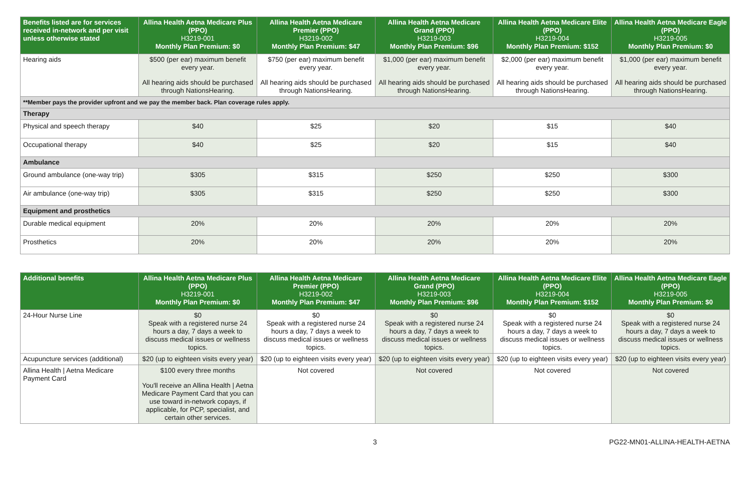| Benefits listed are for services received in-network and per visit unless otherwise stated | Allina Health Aetna Medicare Plus (PPO) H3219-001 Monthly Plan Premium: $0 | Allina Health Aetna Medicare Premier (PPO) H3219-002 Monthly Plan Premium: $47 | Allina Health Aetna Medicare Grand (PPO) H3219-003 Monthly Plan Premium: $96 | Allina Health Aetna Medicare Elite (PPO) H3219-004 Monthly Plan Premium: $152 | Allina Health Aetna Medicare Eagle (PPO) H3219-005 Monthly Plan Premium: $0 |
| --- | --- | --- | --- | --- | --- |
| Hearing aids | $500 (per ear) maximum benefit every year. All hearing aids should be purchased through NationsHearing. | $750 (per ear) maximum benefit every year. All hearing aids should be purchased through NationsHearing. | $1,000 (per ear) maximum benefit every year. All hearing aids should be purchased through NationsHearing. | $2,000 (per ear) maximum benefit every year. All hearing aids should be purchased through NationsHearing. | $1,000 (per ear) maximum benefit every year. All hearing aids should be purchased through NationsHearing. |
| **Member pays the provider upfront and we pay the member back. Plan coverage rules apply. | | | | | |
| Therapy | | | | | |
| Physical and speech therapy | $40 | $25 | $20 | $15 | $40 |
| Occupational therapy | $40 | $25 | $20 | $15 | $40 |
| Ambulance | | | | | |
| Ground ambulance (one-way trip) | $305 | $315 | $250 | $250 | $300 |
| Air ambulance (one-way trip) | $305 | $315 | $250 | $250 | $300 |
| Equipment and prosthetics | | | | | |
| Durable medical equipment | 20% | 20% | 20% | 20% | 20% |
| Prosthetics | 20% | 20% | 20% | 20% | 20% |
| Additional benefits | Allina Health Aetna Medicare Plus (PPO) H3219-001 Monthly Plan Premium: $0 | Allina Health Aetna Medicare Premier (PPO) H3219-002 Monthly Plan Premium: $47 | Allina Health Aetna Medicare Grand (PPO) H3219-003 Monthly Plan Premium: $96 | Allina Health Aetna Medicare Elite (PPO) H3219-004 Monthly Plan Premium: $152 | Allina Health Aetna Medicare Eagle (PPO) H3219-005 Monthly Plan Premium: $0 |
| --- | --- | --- | --- | --- | --- |
| 24-Hour Nurse Line | $0 Speak with a registered nurse 24 hours a day, 7 days a week to discuss medical issues or wellness topics. | $0 Speak with a registered nurse 24 hours a day, 7 days a week to discuss medical issues or wellness topics. | $0 Speak with a registered nurse 24 hours a day, 7 days a week to discuss medical issues or wellness topics. | $0 Speak with a registered nurse 24 hours a day, 7 days a week to discuss medical issues or wellness topics. | $0 Speak with a registered nurse 24 hours a day, 7 days a week to discuss medical issues or wellness topics. |
| Acupuncture services (additional) | $20 (up to eighteen visits every year) | $20 (up to eighteen visits every year) | $20 (up to eighteen visits every year) | $20 (up to eighteen visits every year) | $20 (up to eighteen visits every year) |
| Allina Health / Aetna Medicare Payment Card | $100 every three months You'll receive an Allina Health / Aetna Medicare Payment Card that you can use toward in-network copays, if applicable, for PCP, specialist, and certain other services. | Not covered | Not covered | Not covered | Not covered |
3 PG22-MN01-ALLINA-HEALTH-AETNA